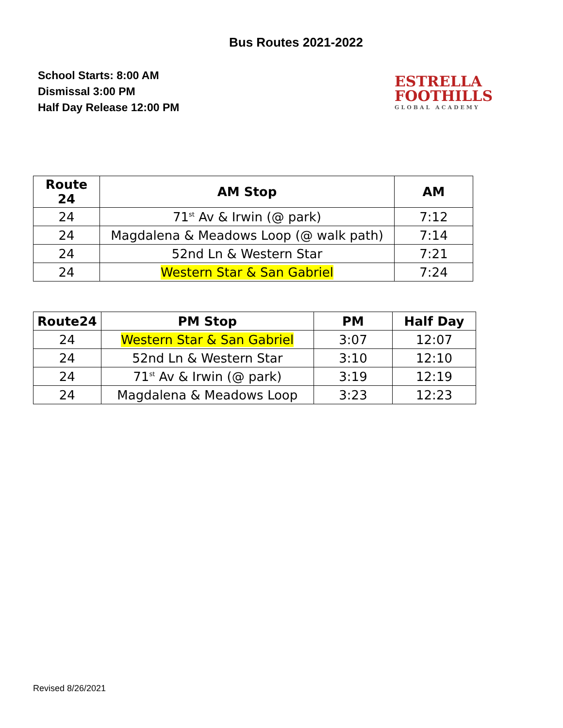Bus Routes 2021-2022
School Starts: 8:00 AM
Dismissal 3:00 PM
Half Day Release 12:00 PM
ESTRELLA
FOOTHILLS
GLOBAL ACADEMY
| Route 24 | AM Stop | AM |
| --- | --- | --- |
| 24 | 71<sup>st</sup> Av & Irwin (@ park) | 7:12 |
| 24 | Magdalena & Meadows Loop (@ walk path) | 7:14 |
| 24 | 52nd Ln & Western Star | 7:21 |
| 24 | Western Star & San Gabriel | 7:24 |
| Route24 | PM Stop | PM | Half Day |
| --- | --- | --- | --- |
| 24 | Western Star & San Gabriel | 3:07 | 12:07 |
| 24 | 52nd Ln & Western Star | 3:10 | 12:10 |
| 24 | 71<sup>st</sup> Av & Irwin (@ park) | 3:19 | 12:19 |
| 24 | Magdalena & Meadows Loop | 3:23 | 12:23 |
Revised 8/26/2021